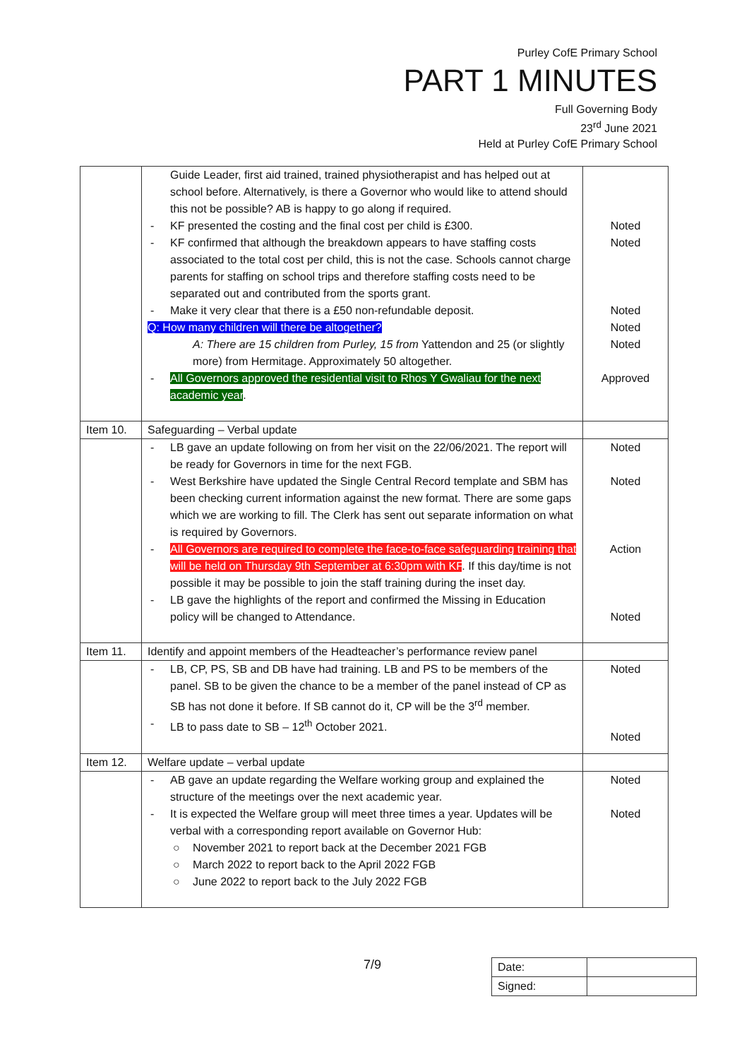Purley CofE Primary School
PART 1 MINUTES
Full Governing Body
23<sup>rd</sup> June 2021
Held at Purley CofE Primary School
| | Guide Leader, first aid trained, trained physiotherapist and has helped out at school before. Alternatively, is there a Governor who would like to attend should this not be possible? AB is happy to go along if required. - KF presented the costing and the final cost per child is £300. - KF confirmed that although the breakdown appears to have staffing costs associated to the total cost per child, this is not the case. Schools cannot charge parents for staffing on school trips and therefore staffing costs need to be separated out and contributed from the sports grant. - Make it very clear that there is a £50 non-refundable deposit. Q: How many children will there be altogether? A: There are 15 children from Purley, 15 from Yattendon and 25 (or slightly more) from Hermitage. Approximately 50 altogether. - All Governors approved the residential visit to Rhos Y Gwaliau for the next academic year . | Noted Noted Noted Noted Noted Approved |
| Item 10. | Safeguarding – Verbal update | |
| | - LB gave an update following on from her visit on the 22/06/2021. The report will be ready for Governors in time for the next FGB. - West Berkshire have updated the Single Central Record template and SBM has been checking current information against the new format. There are some gaps which we are working to fill. The Clerk has sent out separate information on what is required by Governors. - All Governors are required to complete the face-to-face safeguarding training that will be held on Thursday 9th September at 6:30pm with KF . If this day/time is not possible it may be possible to join the staff training during the inset day. - LB gave the highlights of the report and confirmed the Missing in Education policy will be changed to Attendance. | Noted Noted Action Noted |
| Item 11. | Identify and appoint members of the Headteacher’s performance review panel | |
| | - LB, CP, PS, SB and DB have had training. LB and PS to be members of the panel. SB to be given the chance to be a member of the panel instead of CP as SB has not done it before. If SB cannot do it, CP will be the 3<sup>rd</sup> member. - LB to pass date to SB – 12<sup>th</sup> October 2021. | Noted Noted |
| Item 12. | Welfare update – verbal update | |
| | - AB gave an update regarding the Welfare working group and explained the structure of the meetings over the next academic year. - It is expected the Welfare group will meet three times a year. Updates will be verbal with a corresponding report available on Governor Hub: ○ November 2021 to report back at the December 2021 FGB ○ March 2022 to report back to the April 2022 FGB ○ June 2022 to report back to the July 2022 FGB | Noted Noted |
7/9
| Date: | |
| Signed: | |